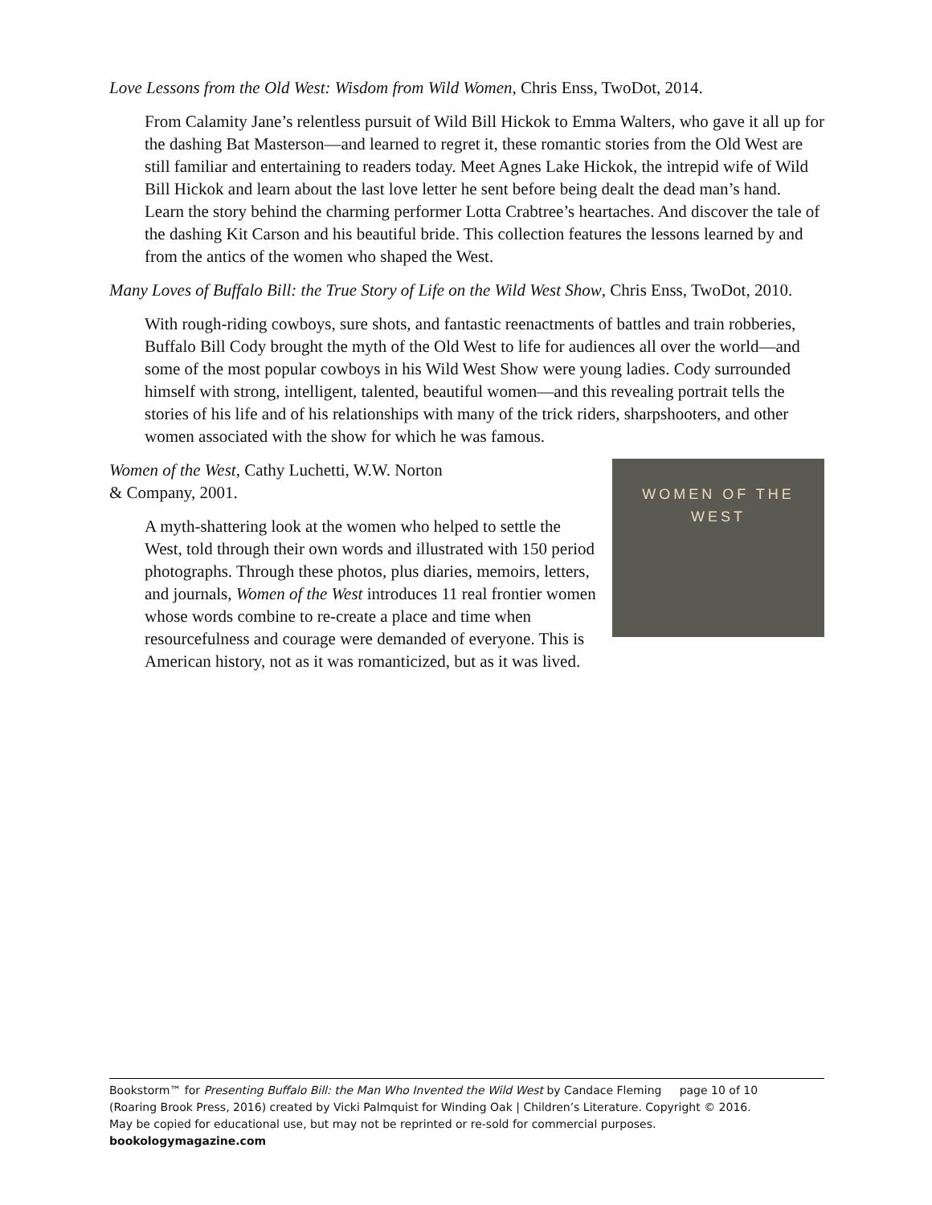Love Lessons from the Old West: Wisdom from Wild Women, Chris Enss, TwoDot, 2014.
From Calamity Jane’s relentless pursuit of Wild Bill Hickok to Emma Walters, who gave it all up for the dashing Bat Masterson—and learned to regret it, these romantic stories from the Old West are still familiar and entertaining to readers today. Meet Agnes Lake Hickok, the intrepid wife of Wild Bill Hickok and learn about the last love letter he sent before being dealt the dead man’s hand. Learn the story behind the charming performer Lotta Crabtree’s heartaches. And discover the tale of the dashing Kit Carson and his beautiful bride. This collection features the lessons learned by and from the antics of the women who shaped the West.
Many Loves of Buffalo Bill: the True Story of Life on the Wild West Show, Chris Enss, TwoDot, 2010.
With rough-riding cowboys, sure shots, and fantastic reenactments of battles and train robberies, Buffalo Bill Cody brought the myth of the Old West to life for audiences all over the world—and some of the most popular cowboys in his Wild West Show were young ladies. Cody surrounded himself with strong, intelligent, talented, beautiful women—and this revealing portrait tells the stories of his life and of his relationships with many of the trick riders, sharpshooters, and other women associated with the show for which he was famous.
WOMEN OF THE WEST
Women of the West, Cathy Luchetti, W.W. Norton
& Company, 2001.
A myth-shattering look at the women who helped to settle the West, told through their own words and illustrated with 150 period photographs. Through these photos, plus diaries, memoirs, letters, and journals, Women of the West introduces 11 real frontier women whose words combine to re-create a place and time when resourcefulness and courage were demanded of everyone. This is American history, not as it was romanticized, but as it was lived.
Bookstorm™ for Presenting Buffalo Bill: the Man Who Invented the Wild West by Candace Fleming page 10 of 10
(Roaring Brook Press, 2016) created by Vicki Palmquist for Winding Oak | Children’s Literature. Copyright © 2016.
May be copied for educational use, but may not be reprinted or re-sold for commercial purposes.
bookologymagazine.com